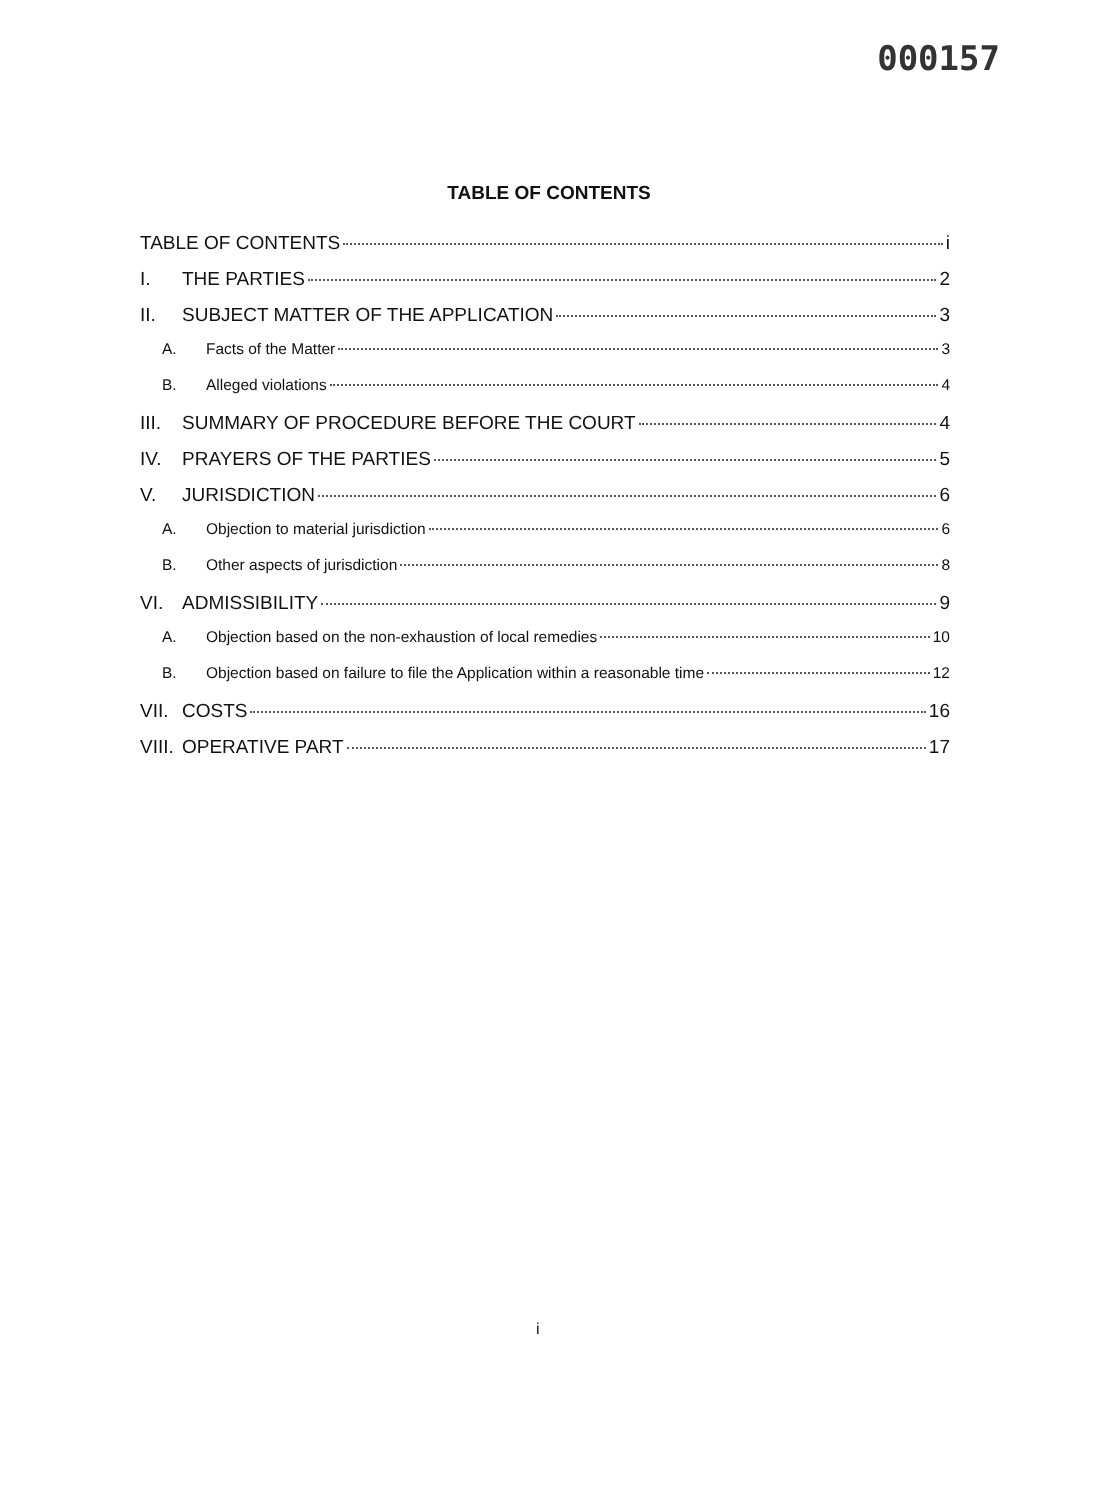000157
TABLE OF CONTENTS
TABLE OF CONTENTS i
I. THE PARTIES 2
II. SUBJECT MATTER OF THE APPLICATION 3
A. Facts of the Matter 3
B. Alleged violations 4
III. SUMMARY OF PROCEDURE BEFORE THE COURT 4
IV. PRAYERS OF THE PARTIES 5
V. JURISDICTION 6
A. Objection to material jurisdiction 6
B. Other aspects of jurisdiction 8
VI. ADMISSIBILITY 9
A. Objection based on the non-exhaustion of local remedies 10
B. Objection based on failure to file the Application within a reasonable time 12
VII. COSTS 16
VIII. OPERATIVE PART 17
i